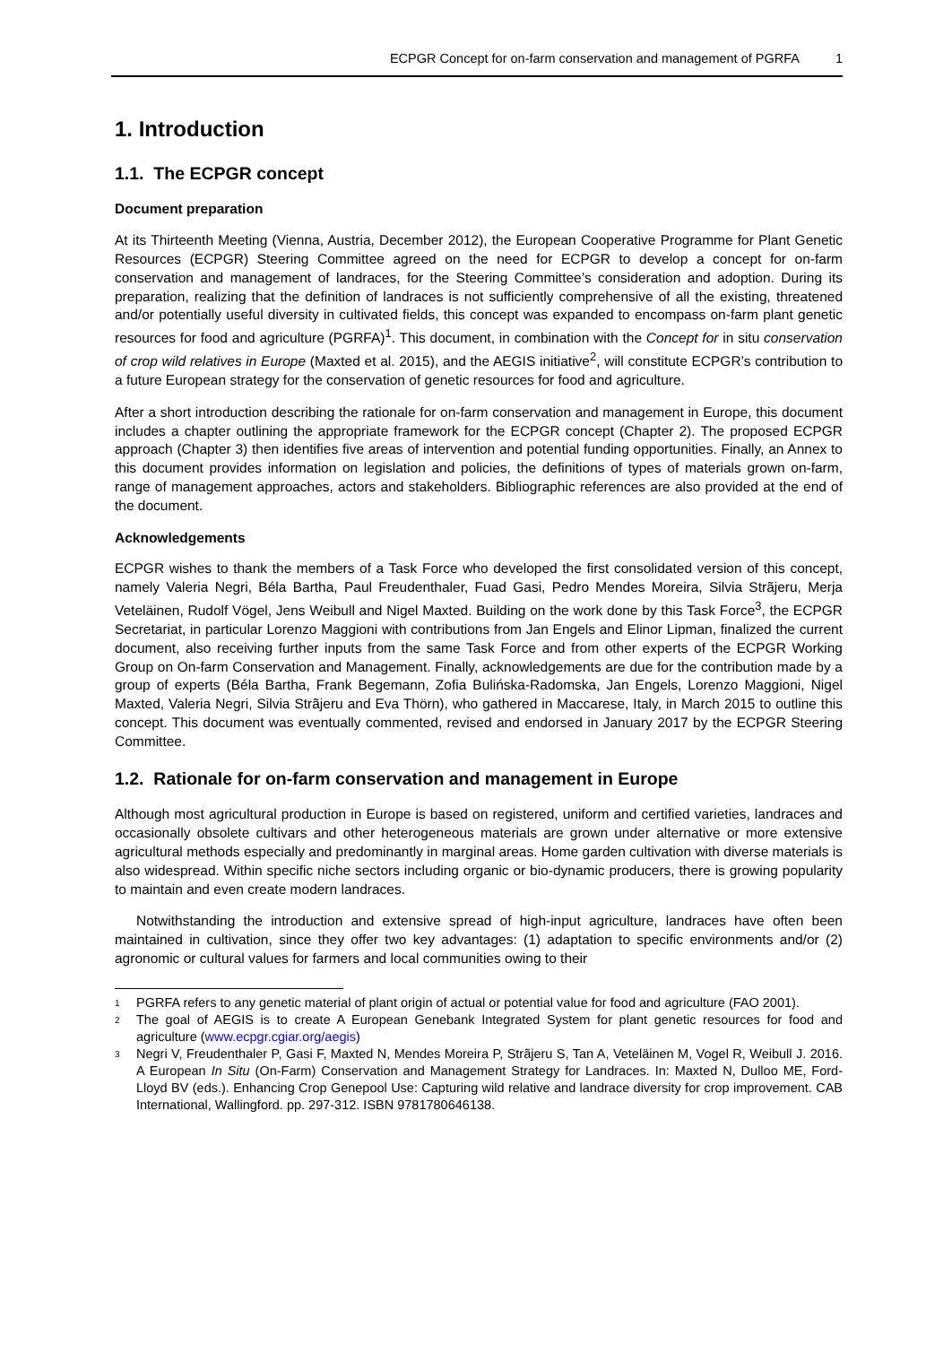ECPGR Concept for on-farm conservation and management of PGRFA 1
1. Introduction
1.1. The ECPGR concept
Document preparation
At its Thirteenth Meeting (Vienna, Austria, December 2012), the European Cooperative Programme for Plant Genetic Resources (ECPGR) Steering Committee agreed on the need for ECPGR to develop a concept for on-farm conservation and management of landraces, for the Steering Committee’s consideration and adoption. During its preparation, realizing that the definition of landraces is not sufficiently comprehensive of all the existing, threatened and/or potentially useful diversity in cultivated fields, this concept was expanded to encompass on-farm plant genetic resources for food and agriculture (PGRFA)<sup>1</sup>. This document, in combination with the Concept for in situ conservation of crop wild relatives in Europe (Maxted et al. 2015), and the AEGIS initiative<sup>2</sup>, will constitute ECPGR’s contribution to a future European strategy for the conservation of genetic resources for food and agriculture.
After a short introduction describing the rationale for on-farm conservation and management in Europe, this document includes a chapter outlining the appropriate framework for the ECPGR concept (Chapter 2). The proposed ECPGR approach (Chapter 3) then identifies five areas of intervention and potential funding opportunities. Finally, an Annex to this document provides information on legislation and policies, the definitions of types of materials grown on-farm, range of management approaches, actors and stakeholders. Bibliographic references are also provided at the end of the document.
Acknowledgements
ECPGR wishes to thank the members of a Task Force who developed the first consolidated version of this concept, namely Valeria Negri, Béla Bartha, Paul Freudenthaler, Fuad Gasi, Pedro Mendes Moreira, Silvia Strãjeru, Merja Veteläinen, Rudolf Vögel, Jens Weibull and Nigel Maxted. Building on the work done by this Task Force<sup>3</sup>, the ECPGR Secretariat, in particular Lorenzo Maggioni with contributions from Jan Engels and Elinor Lipman, finalized the current document, also receiving further inputs from the same Task Force and from other experts of the ECPGR Working Group on On-farm Conservation and Management. Finally, acknowledgements are due for the contribution made by a group of experts (Béla Bartha, Frank Begemann, Zofia Bulińska-Radomska, Jan Engels, Lorenzo Maggioni, Nigel Maxted, Valeria Negri, Silvia Strãjeru and Eva Thörn), who gathered in Maccarese, Italy, in March 2015 to outline this concept. This document was eventually commented, revised and endorsed in January 2017 by the ECPGR Steering Committee.
1.2. Rationale for on-farm conservation and management in Europe
Although most agricultural production in Europe is based on registered, uniform and certified varieties, landraces and occasionally obsolete cultivars and other heterogeneous materials are grown under alternative or more extensive agricultural methods especially and predominantly in marginal areas. Home garden cultivation with diverse materials is also widespread. Within specific niche sectors including organic or bio-dynamic producers, there is growing popularity to maintain and even create modern landraces.
Notwithstanding the introduction and extensive spread of high-input agriculture, landraces have often been maintained in cultivation, since they offer two key advantages: (1) adaptation to specific environments and/or (2) agronomic or cultural values for farmers and local communities owing to their
<sup>1</sup>
PGRFA refers to any genetic material of plant origin of actual or potential value for food and agriculture (FAO 2001).
<sup>2</sup>
The goal of AEGIS is to create A European Genebank Integrated System for plant genetic resources for food and agriculture (www.ecpgr.cgiar.org/aegis)
<sup>3</sup>
Negri V, Freudenthaler P, Gasi F, Maxted N, Mendes Moreira P, Strãjeru S, Tan A, Veteläinen M, Vogel R, Weibull J. 2016. A European In Situ (On-Farm) Conservation and Management Strategy for Landraces. In: Maxted N, Dulloo ME, Ford-Lloyd BV (eds.). Enhancing Crop Genepool Use: Capturing wild relative and landrace diversity for crop improvement. CAB International, Wallingford. pp. 297-312. ISBN 9781780646138.